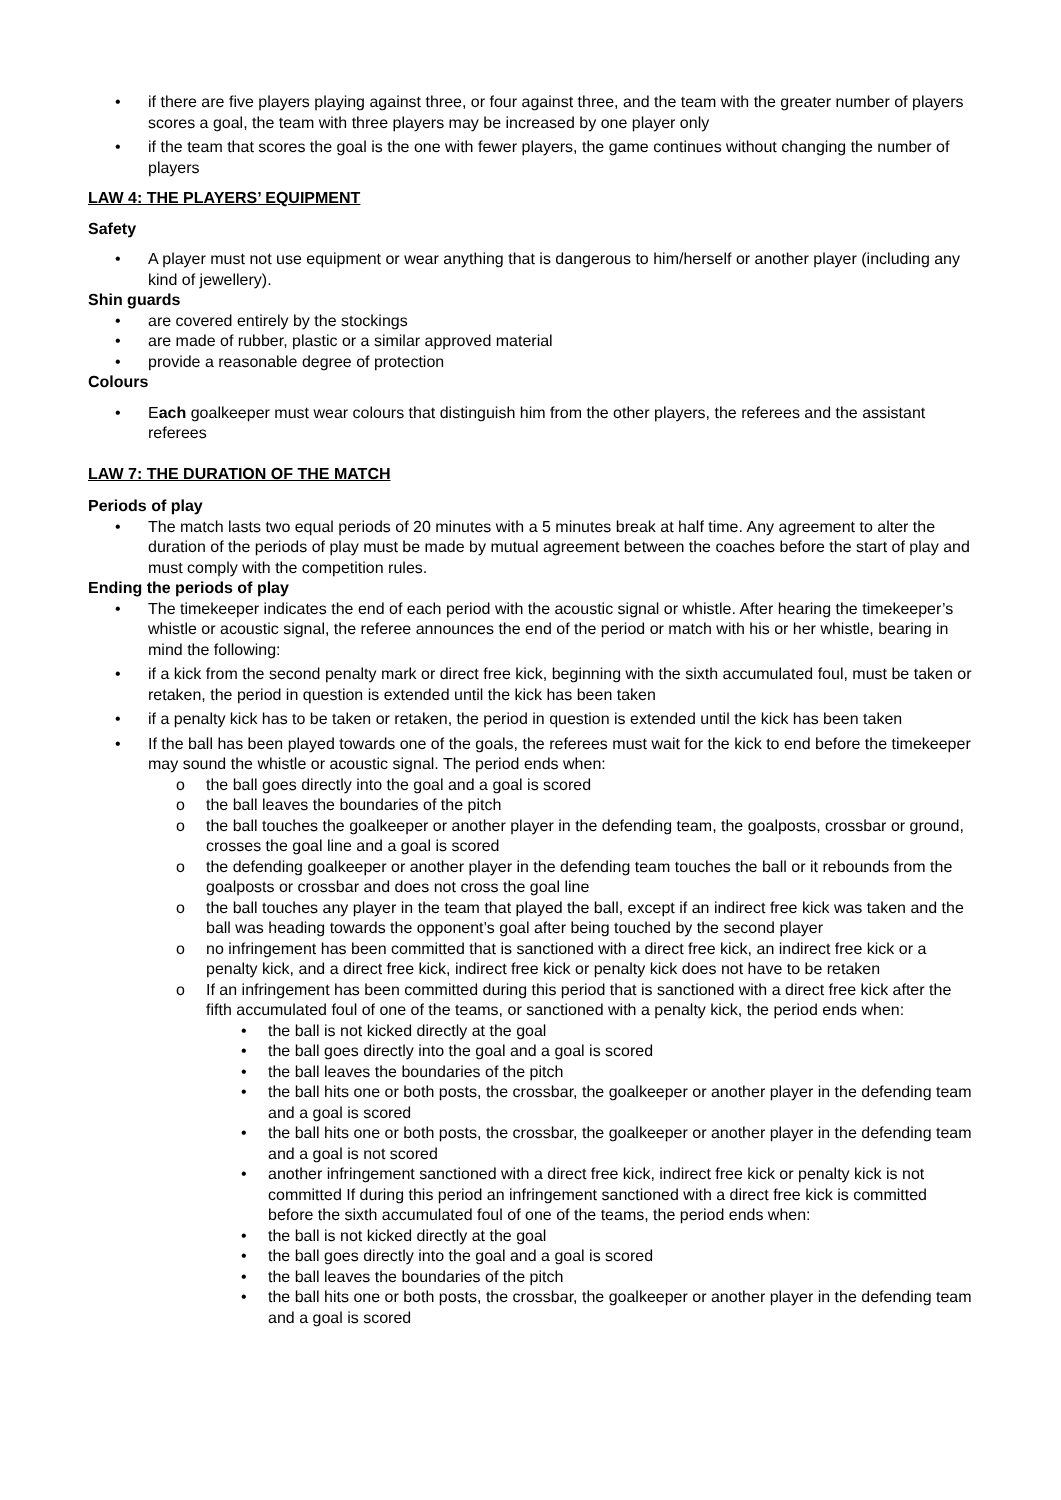• if there are five players playing against three, or four against three, and the team with the greater number of players scores a goal, the team with three players may be increased by one player only
• if the team that scores the goal is the one with fewer players, the game continues without changing the number of players
LAW 4: THE PLAYERS’ EQUIPMENT
Safety
• A player must not use equipment or wear anything that is dangerous to him/herself or another player (including any kind of jewellery).
Shin guards
• are covered entirely by the stockings
• are made of rubber, plastic or a similar approved material
• provide a reasonable degree of protection
Colours
• Each goalkeeper must wear colours that distinguish him from the other players, the referees and the assistant referees
LAW 7: THE DURATION OF THE MATCH
Periods of play
• The match lasts two equal periods of 20 minutes with a 5 minutes break at half time. Any agreement to alter the duration of the periods of play must be made by mutual agreement between the coaches before the start of play and must comply with the competition rules.
Ending the periods of play
• The timekeeper indicates the end of each period with the acoustic signal or whistle. After hearing the timekeeper’s whistle or acoustic signal, the referee announces the end of the period or match with his or her whistle, bearing in mind the following:
• if a kick from the second penalty mark or direct free kick, beginning with the sixth accumulated foul, must be taken or retaken, the period in question is extended until the kick has been taken
• if a penalty kick has to be taken or retaken, the period in question is extended until the kick has been taken
• If the ball has been played towards one of the goals, the referees must wait for the kick to end before the timekeeper may sound the whistle or acoustic signal. The period ends when:
o the ball goes directly into the goal and a goal is scored
o the ball leaves the boundaries of the pitch
o the ball touches the goalkeeper or another player in the defending team, the goalposts, crossbar or ground, crosses the goal line and a goal is scored
o the defending goalkeeper or another player in the defending team touches the ball or it rebounds from the goalposts or crossbar and does not cross the goal line
o the ball touches any player in the team that played the ball, except if an indirect free kick was taken and the ball was heading towards the opponent’s goal after being touched by the second player
o no infringement has been committed that is sanctioned with a direct free kick, an indirect free kick or a penalty kick, and a direct free kick, indirect free kick or penalty kick does not have to be retaken
o If an infringement has been committed during this period that is sanctioned with a direct free kick after the fifth accumulated foul of one of the teams, or sanctioned with a penalty kick, the period ends when:
• the ball is not kicked directly at the goal
• the ball goes directly into the goal and a goal is scored
• the ball leaves the boundaries of the pitch
• the ball hits one or both posts, the crossbar, the goalkeeper or another player in the defending team and a goal is scored
• the ball hits one or both posts, the crossbar, the goalkeeper or another player in the defending team and a goal is not scored
• another infringement sanctioned with a direct free kick, indirect free kick or penalty kick is not committed If during this period an infringement sanctioned with a direct free kick is committed before the sixth accumulated foul of one of the teams, the period ends when:
• the ball is not kicked directly at the goal
• the ball goes directly into the goal and a goal is scored
• the ball leaves the boundaries of the pitch
• the ball hits one or both posts, the crossbar, the goalkeeper or another player in the defending team and a goal is scored